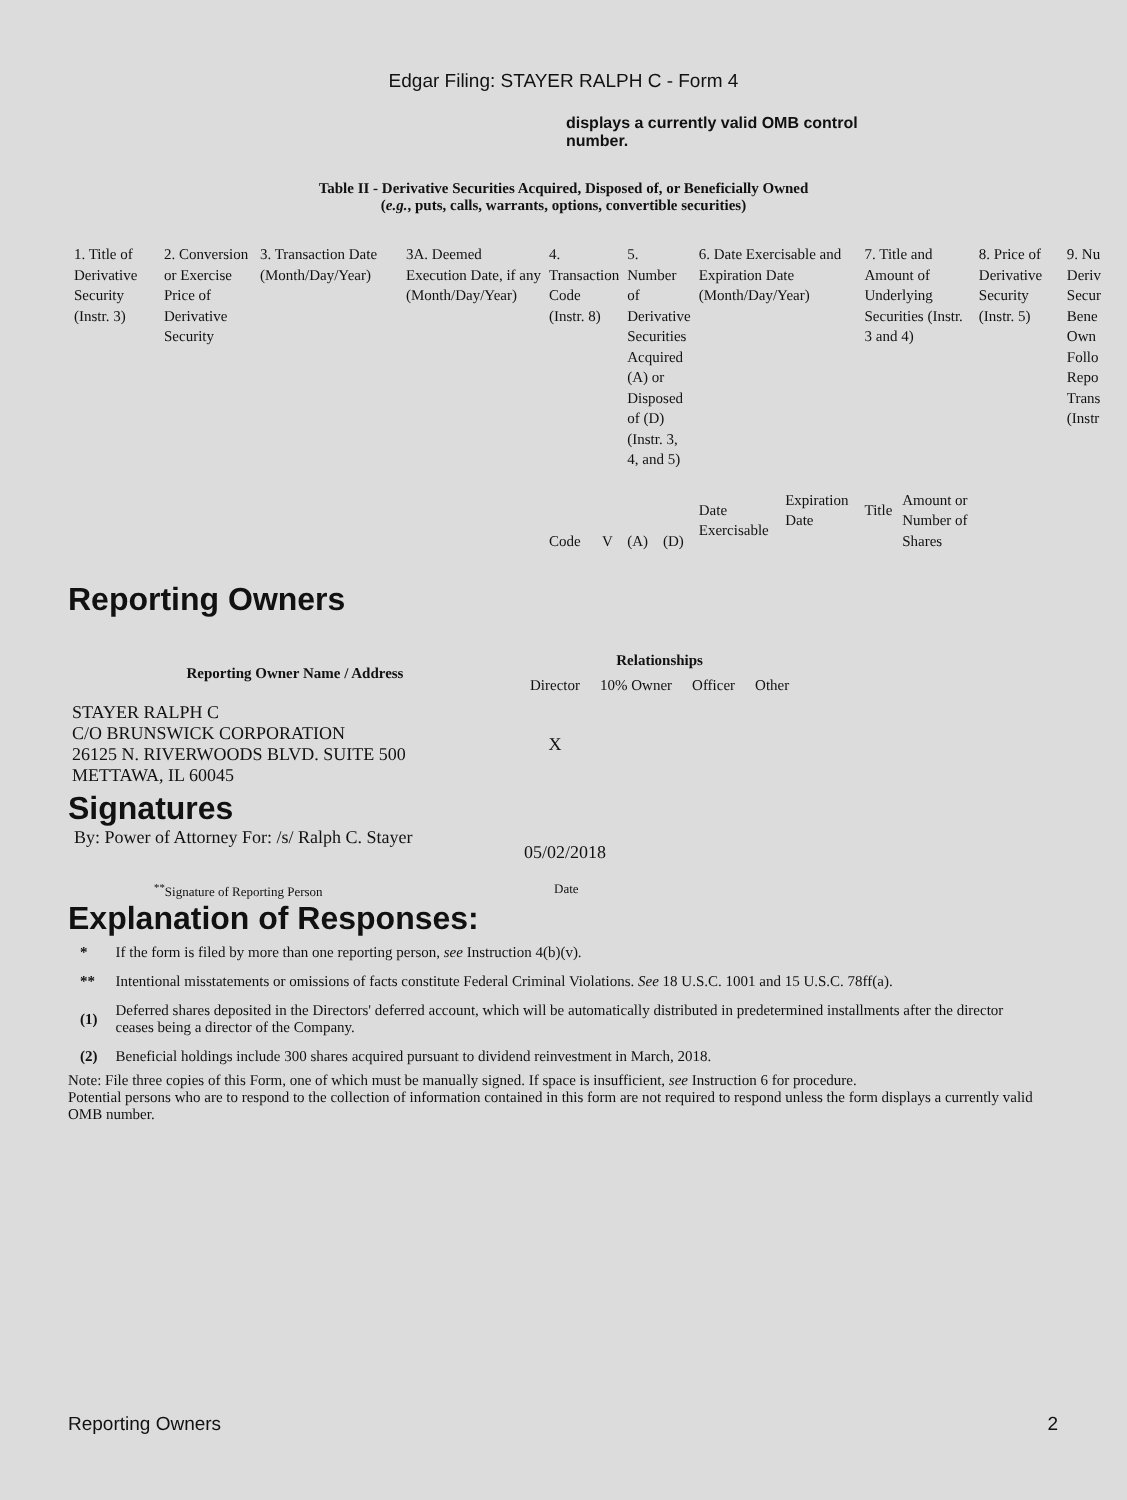Edgar Filing: STAYER RALPH C - Form 4
displays a currently valid OMB control number.
Table II - Derivative Securities Acquired, Disposed of, or Beneficially Owned
(e.g., puts, calls, warrants, options, convertible securities)
| 1. Title of Derivative Security (Instr. 3) | 2. Conversion or Exercise Price of Derivative Security | 3. Transaction Date (Month/Day/Year) | 3A. Deemed Execution Date, if any (Month/Day/Year) | 4. Transaction Code (Instr. 8) | | 5. Number of Derivative Securities Acquired (A) or Disposed of (D) (Instr. 3, 4, and 5) | | 6. Date Exercisable and Expiration Date (Month/Day/Year) | | 7. Title and Amount of Underlying Securities (Instr. 3 and 4) | | 8. Price of Derivative Security (Instr. 5) | 9. Nu Deriv Secur Bene Own Follo Repo Trans (Instr |
| | | | | Code | V | (A) | (D) | Date Exercisable | Expiration Date | Title | Amount or Number of Shares | | |
Reporting Owners
| Reporting Owner Name / Address | Relationships | | | |
| --- | --- | --- | --- | --- |
| | Director | 10% Owner | Officer | Other |
| STAYER RALPH C C/O BRUNSWICK CORPORATION 26125 N. RIVERWOODS BLVD. SUITE 500 METTAWA, IL 60045 | X | | | |
Signatures
By: Power of Attorney For: /s/ Ralph C. Stayer
05/02/2018
<sup>**</sup> Signature of Reporting Person Date
Explanation of Responses:
| * | If the form is filed by more than one reporting person, see Instruction 4(b)(v). |
| ** | Intentional misstatements or omissions of facts constitute Federal Criminal Violations. See 18 U.S.C. 1001 and 15 U.S.C. 78ff(a). |
| (1) | Deferred shares deposited in the Directors' deferred account, which will be automatically distributed in predetermined installments after the director ceases being a director of the Company. |
| (2) | Beneficial holdings include 300 shares acquired pursuant to dividend reinvestment in March, 2018. |
Note: File three copies of this Form, one of which must be manually signed. If space is insufficient, see Instruction 6 for procedure.
Potential persons who are to respond to the collection of information contained in this form are not required to respond unless the form displays a currently valid OMB number.
Reporting Owners 2